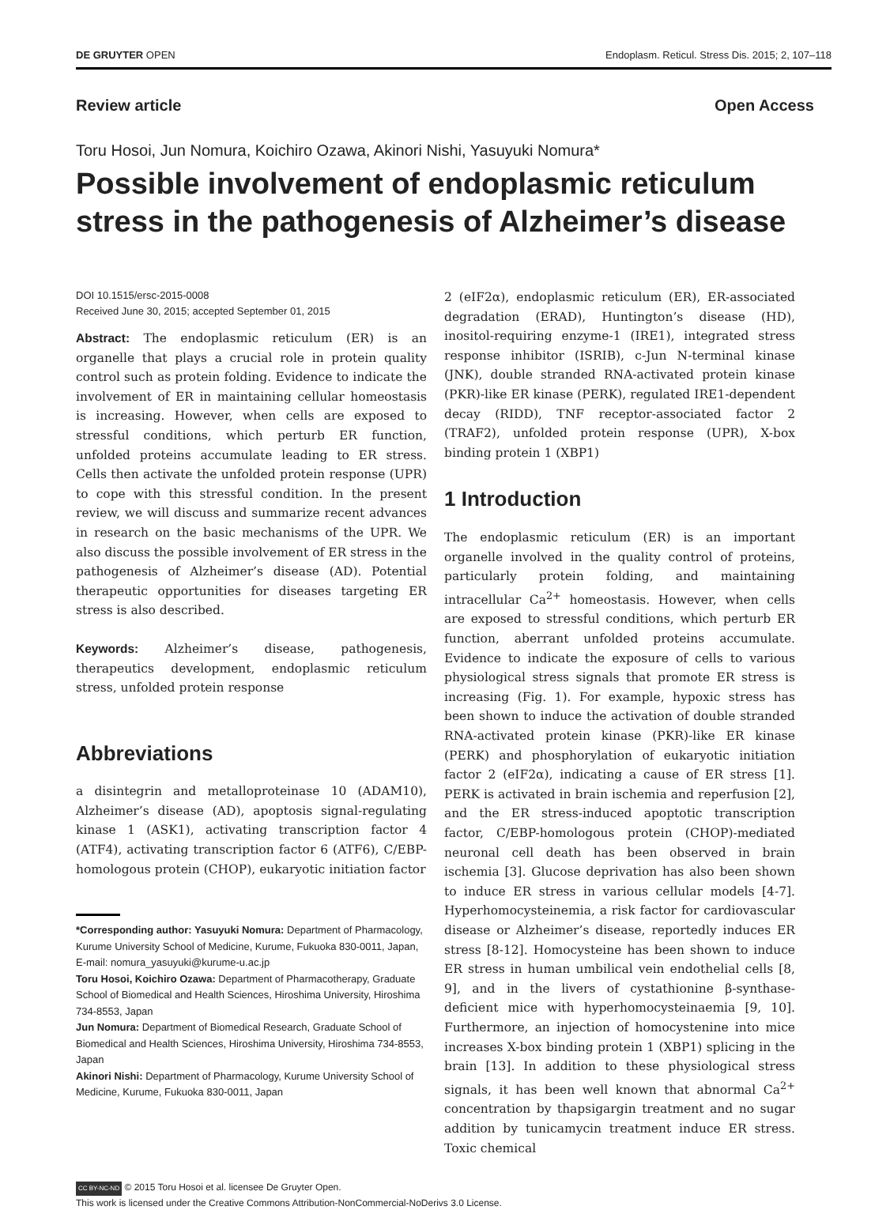DE GRUYTER OPEN Endoplasm. Reticul. Stress Dis. 2015; 2, 107–118
Review article Open Access
Toru Hosoi, Jun Nomura, Koichiro Ozawa, Akinori Nishi, Yasuyuki Nomura*
Possible involvement of endoplasmic reticulum stress in the pathogenesis of Alzheimer’s disease
DOI 10.1515/ersc-2015-0008
Received June 30, 2015; accepted September 01, 2015
Abstract: The endoplasmic reticulum (ER) is an organelle that plays a crucial role in protein quality control such as protein folding. Evidence to indicate the involvement of ER in maintaining cellular homeostasis is increasing. However, when cells are exposed to stressful conditions, which perturb ER function, unfolded proteins accumulate leading to ER stress. Cells then activate the unfolded protein response (UPR) to cope with this stressful condition. In the present review, we will discuss and summarize recent advances in research on the basic mechanisms of the UPR. We also discuss the possible involvement of ER stress in the pathogenesis of Alzheimer’s disease (AD). Potential therapeutic opportunities for diseases targeting ER stress is also described.
Keywords: Alzheimer’s disease, pathogenesis, therapeutics development, endoplasmic reticulum stress, unfolded protein response
Abbreviations
a disintegrin and metalloproteinase 10 (ADAM10), Alzheimer’s disease (AD), apoptosis signal-regulating kinase 1 (ASK1), activating transcription factor 4 (ATF4), activating transcription factor 6 (ATF6), C/EBP-homologous protein (CHOP), eukaryotic initiation factor
*Corresponding author: Yasuyuki Nomura: Department of Pharmacology, Kurume University School of Medicine, Kurume, Fukuoka 830-0011, Japan, E-mail: nomura_yasuyuki@kurume-u.ac.jp
Toru Hosoi, Koichiro Ozawa: Department of Pharmacotherapy, Graduate School of Biomedical and Health Sciences, Hiroshima University, Hiroshima 734-8553, Japan
Jun Nomura: Department of Biomedical Research, Graduate School of Biomedical and Health Sciences, Hiroshima University, Hiroshima 734-8553, Japan
Akinori Nishi: Department of Pharmacology, Kurume University School of Medicine, Kurume, Fukuoka 830-0011, Japan
2 (eIF2α), endoplasmic reticulum (ER), ER-associated degradation (ERAD), Huntington’s disease (HD), inositol-requiring enzyme-1 (IRE1), integrated stress response inhibitor (ISRIB), c-Jun N-terminal kinase (JNK), double stranded RNA-activated protein kinase (PKR)-like ER kinase (PERK), regulated IRE1-dependent decay (RIDD), TNF receptor-associated factor 2 (TRAF2), unfolded protein response (UPR), X-box binding protein 1 (XBP1)
1 Introduction
The endoplasmic reticulum (ER) is an important organelle involved in the quality control of proteins, particularly protein folding, and maintaining intracellular Ca<sup>2+</sup> homeostasis. However, when cells are exposed to stressful conditions, which perturb ER function, aberrant unfolded proteins accumulate. Evidence to indicate the exposure of cells to various physiological stress signals that promote ER stress is increasing (Fig. 1). For example, hypoxic stress has been shown to induce the activation of double stranded RNA-activated protein kinase (PKR)-like ER kinase (PERK) and phosphorylation of eukaryotic initiation factor 2 (eIF2α), indicating a cause of ER stress [1]. PERK is activated in brain ischemia and reperfusion [2], and the ER stress-induced apoptotic transcription factor, C/EBP-homologous protein (CHOP)-mediated neuronal cell death has been observed in brain ischemia [3]. Glucose deprivation has also been shown to induce ER stress in various cellular models [4-7]. Hyperhomocysteinemia, a risk factor for cardiovascular disease or Alzheimer’s disease, reportedly induces ER stress [8-12]. Homocysteine has been shown to induce ER stress in human umbilical vein endothelial cells [8, 9], and in the livers of cystathionine β-synthase-deficient mice with hyperhomocysteinaemia [9, 10]. Furthermore, an injection of homocystenine into mice increases X-box binding protein 1 (XBP1) splicing in the brain [13]. In addition to these physiological stress signals, it has been well known that abnormal Ca<sup>2+</sup> concentration by thapsigargin treatment and no sugar addition by tunicamycin treatment induce ER stress. Toxic chemical
CC BY-NC-ND © 2015 Toru Hosoi et al. licensee De Gruyter Open.
This work is licensed under the Creative Commons Attribution-NonCommercial-NoDerivs 3.0 License.